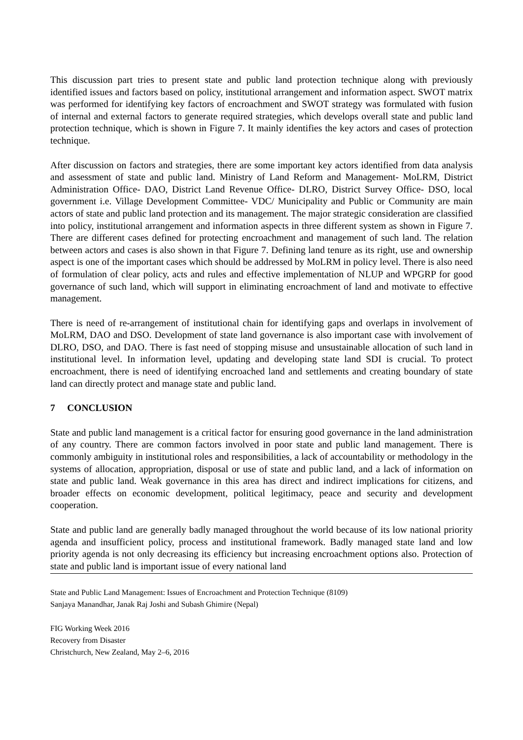This discussion part tries to present state and public land protection technique along with previously identified issues and factors based on policy, institutional arrangement and information aspect. SWOT matrix was performed for identifying key factors of encroachment and SWOT strategy was formulated with fusion of internal and external factors to generate required strategies, which develops overall state and public land protection technique, which is shown in Figure 7. It mainly identifies the key actors and cases of protection technique.
After discussion on factors and strategies, there are some important key actors identified from data analysis and assessment of state and public land. Ministry of Land Reform and Management- MoLRM, District Administration Office- DAO, District Land Revenue Office- DLRO, District Survey Office- DSO, local government i.e. Village Development Committee- VDC/ Municipality and Public or Community are main actors of state and public land protection and its management. The major strategic consideration are classified into policy, institutional arrangement and information aspects in three different system as shown in Figure 7. There are different cases defined for protecting encroachment and management of such land. The relation between actors and cases is also shown in that Figure 7. Defining land tenure as its right, use and ownership aspect is one of the important cases which should be addressed by MoLRM in policy level. There is also need of formulation of clear policy, acts and rules and effective implementation of NLUP and WPGRP for good governance of such land, which will support in eliminating encroachment of land and motivate to effective management.
There is need of re-arrangement of institutional chain for identifying gaps and overlaps in involvement of MoLRM, DAO and DSO. Development of state land governance is also important case with involvement of DLRO, DSO, and DAO. There is fast need of stopping misuse and unsustainable allocation of such land in institutional level. In information level, updating and developing state land SDI is crucial. To protect encroachment, there is need of identifying encroached land and settlements and creating boundary of state land can directly protect and manage state and public land.
7 CONCLUSION
State and public land management is a critical factor for ensuring good governance in the land administration of any country. There are common factors involved in poor state and public land management. There is commonly ambiguity in institutional roles and responsibilities, a lack of accountability or methodology in the systems of allocation, appropriation, disposal or use of state and public land, and a lack of information on state and public land. Weak governance in this area has direct and indirect implications for citizens, and broader effects on economic development, political legitimacy, peace and security and development cooperation.
State and public land are generally badly managed throughout the world because of its low national priority agenda and insufficient policy, process and institutional framework. Badly managed state land and low priority agenda is not only decreasing its efficiency but increasing encroachment options also. Protection of state and public land is important issue of every national land
State and Public Land Management: Issues of Encroachment and Protection Technique (8109)
Sanjaya Manandhar, Janak Raj Joshi and Subash Ghimire (Nepal)
FIG Working Week 2016
Recovery from Disaster
Christchurch, New Zealand, May 2–6, 2016